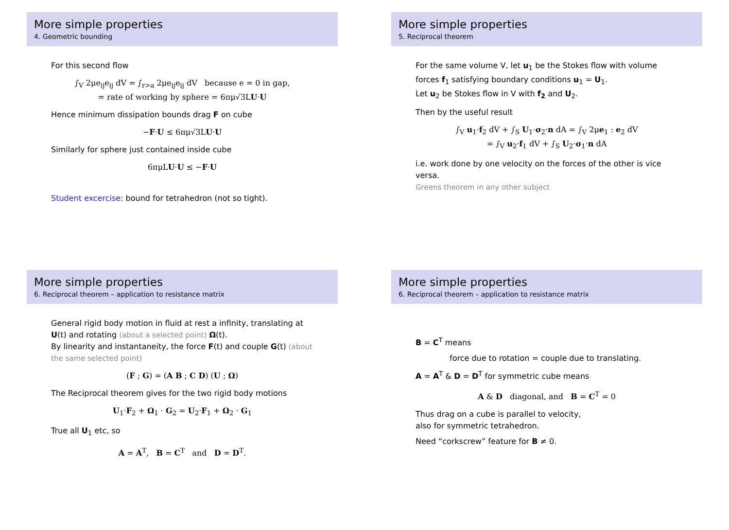More simple properties
4. Geometric bounding
For this second flow
∫<sub>V</sub> 2μe<sub>ij</sub>e<sub>ij</sub> dV = ∫<sub>r>a</sub> 2μe<sub>ij</sub>e<sub>ij</sub> dV because e = 0 in gap,
= rate of working by sphere = 6πμ√3LU·U
Hence minimum dissipation bounds drag F on cube
−F·U ≤ 6πμ√3LU·U
Similarly for sphere just contained inside cube
6πμLU·U ≤ −F·U
Student excercise: bound for tetrahedron (not so tight).
More simple properties
5. Reciprocal theorem
For the same volume V, let u<sub>1</sub> be the Stokes flow with volume forces f<sub>1</sub> satisfying boundary conditions u<sub>1</sub> = U<sub>1</sub>.
Let u<sub>2</sub> be Stokes flow in V with f<sub>2</sub> and U<sub>2</sub>.
Then by the useful result
∫<sub>V</sub> u<sub>1</sub>·f<sub>2</sub> dV + ∫<sub>S</sub> U<sub>1</sub>·σ<sub>2</sub>·n dA = ∫<sub>V</sub> 2μe<sub>1</sub> : e<sub>2</sub> dV
= ∫<sub>V</sub> u<sub>2</sub>·f<sub>1</sub> dV + ∫<sub>S</sub> U<sub>2</sub>·σ<sub>1</sub>·n dA
i.e. work done by one velocity on the forces of the other is vice versa.
Greens theorem in any other subject
More simple properties
6. Reciprocal theorem – application to resistance matrix
General rigid body motion in fluid at rest a infinity, translating at U(t) and rotating (about a selected point) Ω(t).
By linearity and instantaneity, the force F(t) and couple G(t) (about the same selected point)
(F ; G) = (A B ; C D) (U ; Ω)
The Reciprocal theorem gives for the two rigid body motions
U<sub>1</sub>·F<sub>2</sub> + Ω<sub>1</sub> · G<sub>2</sub> = U<sub>2</sub>·F<sub>1</sub> + Ω<sub>2</sub> · G<sub>1</sub>
True all U<sub>1</sub> etc, so
A = A<sup>T</sup>, B = C<sup>T</sup> and D = D<sup>T</sup>.
More simple properties
6. Reciprocal theorem – application to resistance matrix
B = C<sup>T</sup> means
force due to rotation = couple due to translating.
A = A<sup>T</sup> & D = D<sup>T</sup> for symmetric cube means
A & D diagonal, and B = C<sup>T</sup> = 0
Thus drag on a cube is parallel to velocity,
also for symmetric tetrahedron.
Need “corkscrew” feature for B ≠ 0.